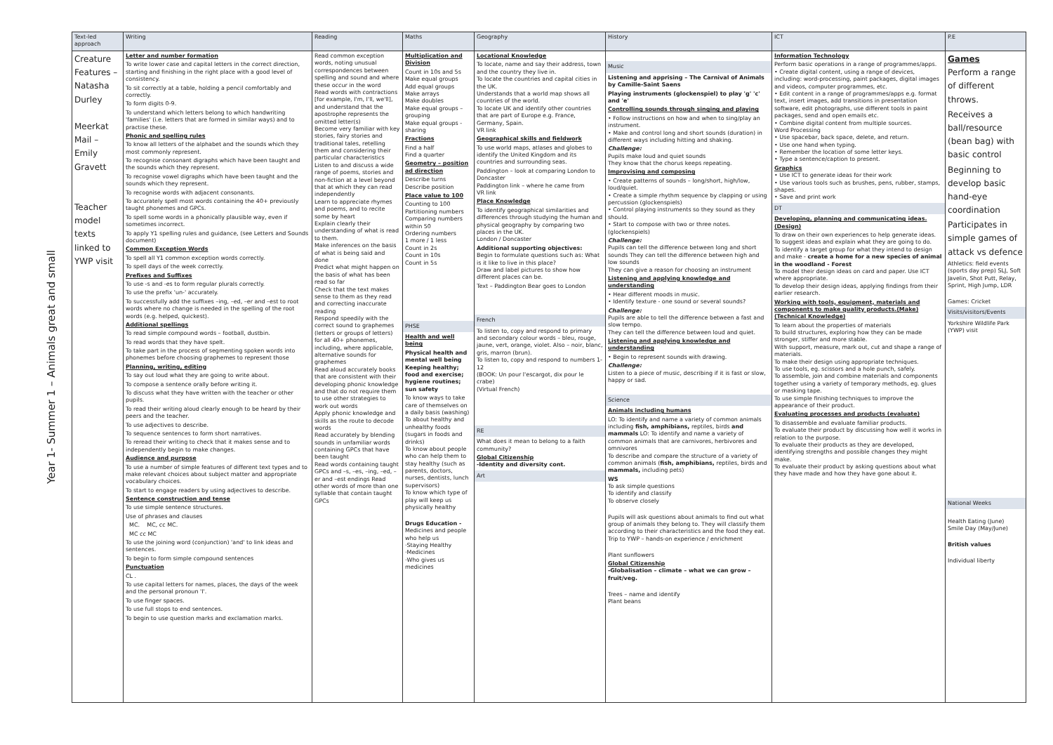Year 1- Summer 1 – Animals great and small
| Text-led approach | Writing | Reading | Maths | Geography | History | ICT | P.E |
| --- | --- | --- | --- | --- | --- | --- | --- |
| Creature Features – Natasha Durley Meerkat Mail – Emily Gravett Teacher model texts linked to YWP visit | Letter and number formation To write lower case and capital letters in the correct direction, starting and finishing in the right place with a good level of consistency. To sit correctly at a table, holding a pencil comfortably and correctly. To form digits 0-9. To understand which letters belong to which handwriting 'families' (i.e. letters that are formed in similar ways) and to practise these. Phonic and spelling rules To know all letters of the alphabet and the sounds which they most commonly represent. To recognise consonant digraphs which have been taught and the sounds which they represent. To recognise vowel digraphs which have been taught and the sounds which they represent. To recognise words with adjacent consonants. To accurately spell most words containing the 40+ previously taught phonemes and GPCs. To spell some words in a phonically plausible way, even if sometimes incorrect. To apply Y1 spelling rules and guidance, (see Letters and Sounds document) Common Exception Words To spell all Y1 common exception words correctly. To spell days of the week correctly. Prefixes and Suffixes To use -s and -es to form regular plurals correctly. To use the prefix 'un-' accurately. To successfully add the suffixes –ing, –ed, –er and –est to root words where no change is needed in the spelling of the root words (e.g. helped, quickest). Additional spellings To read simple compound words – football, dustbin. To read words that they have spelt. To take part in the process of segmenting spoken words into phonemes before choosing graphemes to represent those Planning, writing, editing To say out loud what they are going to write about. To compose a sentence orally before writing it. To discuss what they have written with the teacher or other pupils. To read their writing aloud clearly enough to be heard by their peers and the teacher. To use adjectives to describe. To sequence sentences to form short narratives. To reread their writing to check that it makes sense and to independently begin to make changes. Audience and purpose To use a number of simple features of different text types and to make relevant choices about subject matter and appropriate vocabulary choices. To start to engage readers by using adjectives to describe. Sentence construction and tense To use simple sentence structures. Use of phrases and clauses MC. MC, cc MC. MC cc MC To use the joining word (conjunction) 'and' to link ideas and sentences. To begin to form simple compound sentences Punctuation CL . To use capital letters for names, places, the days of the week and the personal pronoun 'I'. To use finger spaces. To use full stops to end sentences. To begin to use question marks and exclamation marks. | Read common exception words, noting unusual correspondences between spelling and sound and where these occur in the word Read words with contractions [for example, I'm, I'll, we'll], and understand that the apostrophe represents the omitted letter(s) Become very familiar with key stories, fairy stories and traditional tales, retelling them and considering their particular characteristics Listen to and discuss a wide range of poems, stories and non-fiction at a level beyond that at which they can read independently Learn to appreciate rhymes and poems, and to recite some by heart Explain clearly their understanding of what is read to them. Make inferences on the basis of what is being said and done Predict what might happen on the basis of what has been read so far Check that the text makes sense to them as they read and correcting inaccurate reading Respond speedily with the correct sound to graphemes (letters or groups of letters) for all 40+ phonemes, including, where applicable, alternative sounds for graphemes Read aloud accurately books that are consistent with their developing phonic knowledge and that do not require them to use other strategies to work out words Apply phonic knowledge and skills as the route to decode words Read accurately by blending sounds in unfamiliar words containing GPCs that have been taught Read words containing taught GPCs and –s, –es, –ing, –ed, –er and –est endings Read other words of more than one syllable that contain taught GPCs | Multiplication and Division Count in 10s and 5s Make equal groups Add equal groups Make arrays Make doubles Make equal groups – grouping Make equal groups - sharing Fractions Find a half Find a quarter Geometry – position ad direction Describe turns Describe position Place value to 100 Counting to 100 Partitioning numbers Comparing numbers within 50 Ordering numbers 1 more / 1 less Count in 2s Count in 10s Count in 5s PHSE Health and well being Physical health and mental well being Keeping healthy; food and exercise; hygiene routines; sun safety To know ways to take care of themselves on a daily basis (washing) To about healthy and unhealthy foods (sugars in foods and drinks) To know about people who can help them to stay healthy (such as parents, doctors, nurses, dentists, lunch supervisors) To know which type of play will keep us physically healthy Drugs Education - Medicines and people who help us ·Staying Healthy ·Medicines ·Who gives us medicines | Locational Knowledge To locate, name and say their address, town and the country they live in. To locate the countries and capital cities in the UK. Understands that a world map shows all countries of the world. To locate UK and identify other countries that are part of Europe e.g. France, Germany, Spain. VR link Geographical skills and fieldwork To use world maps, atlases and globes to identify the United Kingdom and its countries and surrounding seas. Paddington – look at comparing London to Doncaster Paddington link – where he came from VR link Place Knowledge To identify geographical similarities and differences through studying the human and physical geography by comparing two places in the UK. London / Doncaster Additional supporting objectives: Begin to formulate questions such as: What is it like to live in this place? Draw and label pictures to show how different places can be. Text – Paddington Bear goes to London French To listen to, copy and respond to primary and secondary colour words – bleu, rouge, jaune, vert, orange, violet. Also – noir, blanc, gris, marron (brun). To listen to, copy and respond to numbers 1-12 (BOOK: Un pour l'escargot, dix pour le crabe) (Virtual French) RE What does it mean to belong to a faith community? Global Citizenship -Identity and diversity cont. Art | Music Listening and apprising – The Carnival of Animals by Camille-Saint Saens Playing instruments (glockenspiel) to play 'g' 'c' and 'e' Controlling sounds through singing and playing • Follow instructions on how and when to sing/play an instrument. • Make and control long and short sounds (duration) in different ways including hitting and shaking. Challenge: Pupils make loud and quiet sounds They know that the chorus keeps repeating. Improvising and composing • Create patterns of sounds – long/short, high/low, loud/quiet. • Create a simple rhythm sequence by clapping or using percussion (glockenspiels) • Control playing instruments so they sound as they should. • Start to compose with two or three notes.(glockenspiels) Challenge: Pupils can tell the difference between long and short sounds They can tell the difference between high and low sounds They can give a reason for choosing an instrument Listening and applying knowledge and understanding • Hear different moods in music. • Identify texture - one sound or several sounds? Challenge: Pupils are able to tell the difference between a fast and slow tempo. They can tell the difference between loud and quiet. Listening and applying knowledge and understanding • Begin to represent sounds with drawing. Challenge: Listen to a piece of music, describing if it is fast or slow, happy or sad. Science Animals including humans LO: To identify and name a variety of common animals including fish, amphibians, reptiles, birds and mammals LO: To identify and name a variety of common animals that are carnivores, herbivores and omnivores To describe and compare the structure of a variety of common animals ( fish, amphibians, reptiles, birds and mammals, including pets) WS To ask simple questions To identify and classify To observe closely Pupils will ask questions about animals to find out what group of animals they belong to. They will classify them according to their characteristics and the food they eat. Trip to YWP – hands-on experience / enrichment Plant sunflowers Global Citizenship -Globalisation – climate – what we can grow – fruit/veg. Trees – name and identify Plant beans | Information Technology Perform basic operations in a range of programmes/apps. • Create digital content, using a range of devices, including: word-processing, paint packages, digital images and videos, computer programmes, etc. • Edit content in a range of programmes/apps e.g. format text, insert images, add transitions in presentation software, edit photographs, use different tools in paint packages, send and open emails etc. • Combine digital content from multiple sources. Word Processing • Use spacebar, back space, delete, and return. • Use one hand when typing. • Remember the location of some letter keys. • Type a sentence/caption to present. Graphics • Use ICT to generate ideas for their work • Use various tools such as brushes, pens, rubber, stamps, shapes. • Save and print work DT Developing, planning and communicating ideas. (Design) To draw on their own experiences to help generate ideas. To suggest ideas and explain what they are going to do. To identify a target group for what they intend to design and make - create a home for a new species of animal in the woodland - Forest To model their design ideas on card and paper. Use ICT where appropriate. To develop their design ideas, applying findings from their earlier research. Working with tools, equipment, materials and components to make quality products.(Make) (Technical Knowledge) To learn about the properties of materials To build structures, exploring how they can be made stronger, stiffer and more stable. With support, measure, mark out, cut and shape a range of materials. To make their design using appropriate techniques. To use tools, eg. scissors and a hole punch, safely. To assemble, join and combine materials and components together using a variety of temporary methods, eg. glues or masking tape. To use simple finishing techniques to improve the appearance of their product. Evaluating processes and products (evaluate) To disassemble and evaluate familiar products. To evaluate their product by discussing how well it works in relation to the purpose. To evaluate their products as they are developed, identifying strengths and possible changes they might make. To evaluate their product by asking questions about what they have made and how they have gone about it. | Games Perform a range of different throws. Receives a ball/resource (bean bag) with basic control Beginning to develop basic hand-eye coordination Participates in simple games of attack vs defence Athletics: field events (sports day prep) SLJ, Soft Javelin, Shot Putt, Relay, Sprint, High Jump, LDR Games: Cricket Visits/visitors/Events Yorkshire Wildlife Park (YWP) visit National Weeks Health Eating (June) Smile Day (May/June) British values Individual liberty |